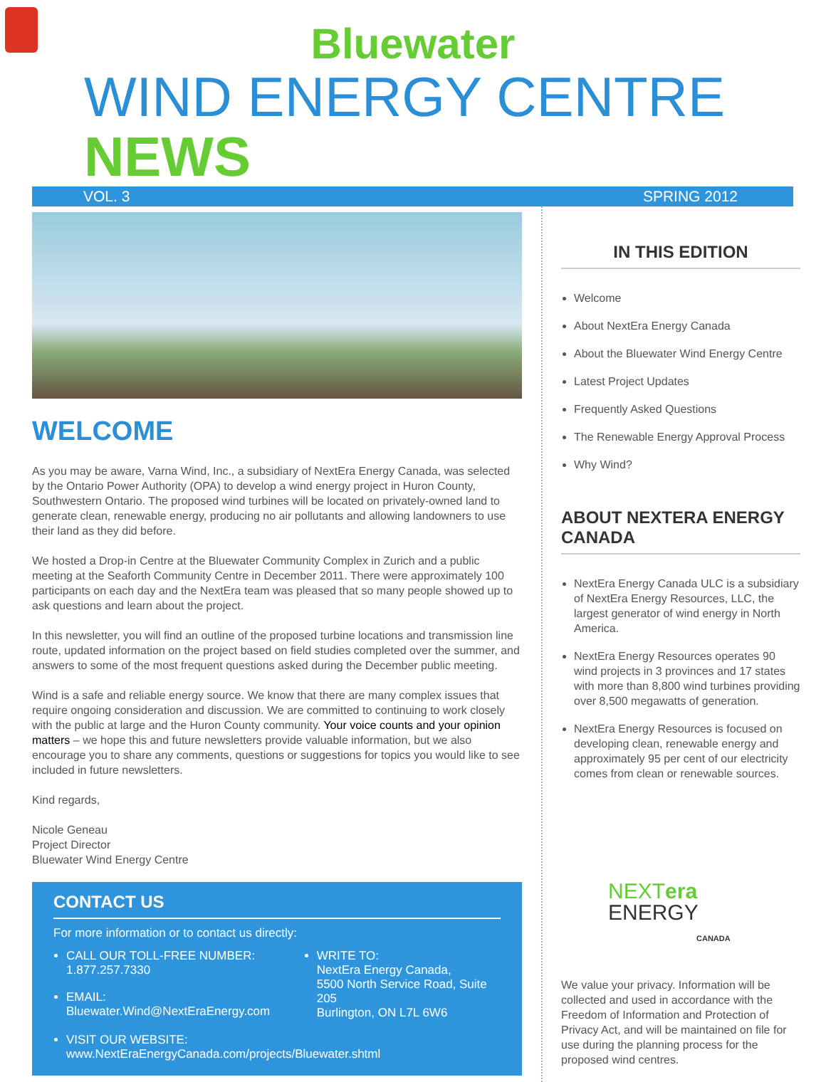Bluewater
WIND ENERGY CENTRE NEWS
VOL. 3 SPRING 2012
WELCOME
As you may be aware, Varna Wind, Inc., a subsidiary of NextEra Energy Canada, was selected by the Ontario Power Authority (OPA) to develop a wind energy project in Huron County, Southwestern Ontario. The proposed wind turbines will be located on privately-owned land to generate clean, renewable energy, producing no air pollutants and allowing landowners to use their land as they did before.
We hosted a Drop-in Centre at the Bluewater Community Complex in Zurich and a public meeting at the Seaforth Community Centre in December 2011. There were approximately 100 participants on each day and the NextEra team was pleased that so many people showed up to ask questions and learn about the project.
In this newsletter, you will find an outline of the proposed turbine locations and transmission line route, updated information on the project based on field studies completed over the summer, and answers to some of the most frequent questions asked during the December public meeting.
Wind is a safe and reliable energy source. We know that there are many complex issues that require ongoing consideration and discussion. We are committed to continuing to work closely with the public at large and the Huron County community. Your voice counts and your opinion matters – we hope this and future newsletters provide valuable information, but we also encourage you to share any comments, questions or suggestions for topics you would like to see included in future newsletters.
Kind regards,
Nicole Geneau
Project Director
Bluewater Wind Energy Centre
CONTACT US
For more information or to contact us directly:
CALL OUR TOLL-FREE NUMBER:
1.877.257.7330
EMAIL:
Bluewater.Wind@NextEraEnergy.com
WRITE TO:
NextEra Energy Canada,
5500 North Service Road, Suite 205
Burlington, ON L7L 6W6
VISIT OUR WEBSITE:
www.NextEraEnergyCanada.com/projects/Bluewater.shtml
IN THIS EDITION
Welcome
About NextEra Energy Canada
About the Bluewater Wind Energy Centre
Latest Project Updates
Frequently Asked Questions
The Renewable Energy Approval Process
Why Wind?
ABOUT NEXTERA ENERGY CANADA
NextEra Energy Canada ULC is a subsidiary of NextEra Energy Resources, LLC, the largest generator of wind energy in North America.
NextEra Energy Resources operates 90 wind projects in 3 provinces and 17 states with more than 8,800 wind turbines providing over 8,500 megawatts of generation.
NextEra Energy Resources is focused on developing clean, renewable energy and approximately 95 per cent of our electricity comes from clean or renewable sources.
NEXTera
ENERGY
CANADA
We value your privacy. Information will be collected and used in accordance with the Freedom of Information and Protection of Privacy Act, and will be maintained on file for use during the planning process for the proposed wind centres.